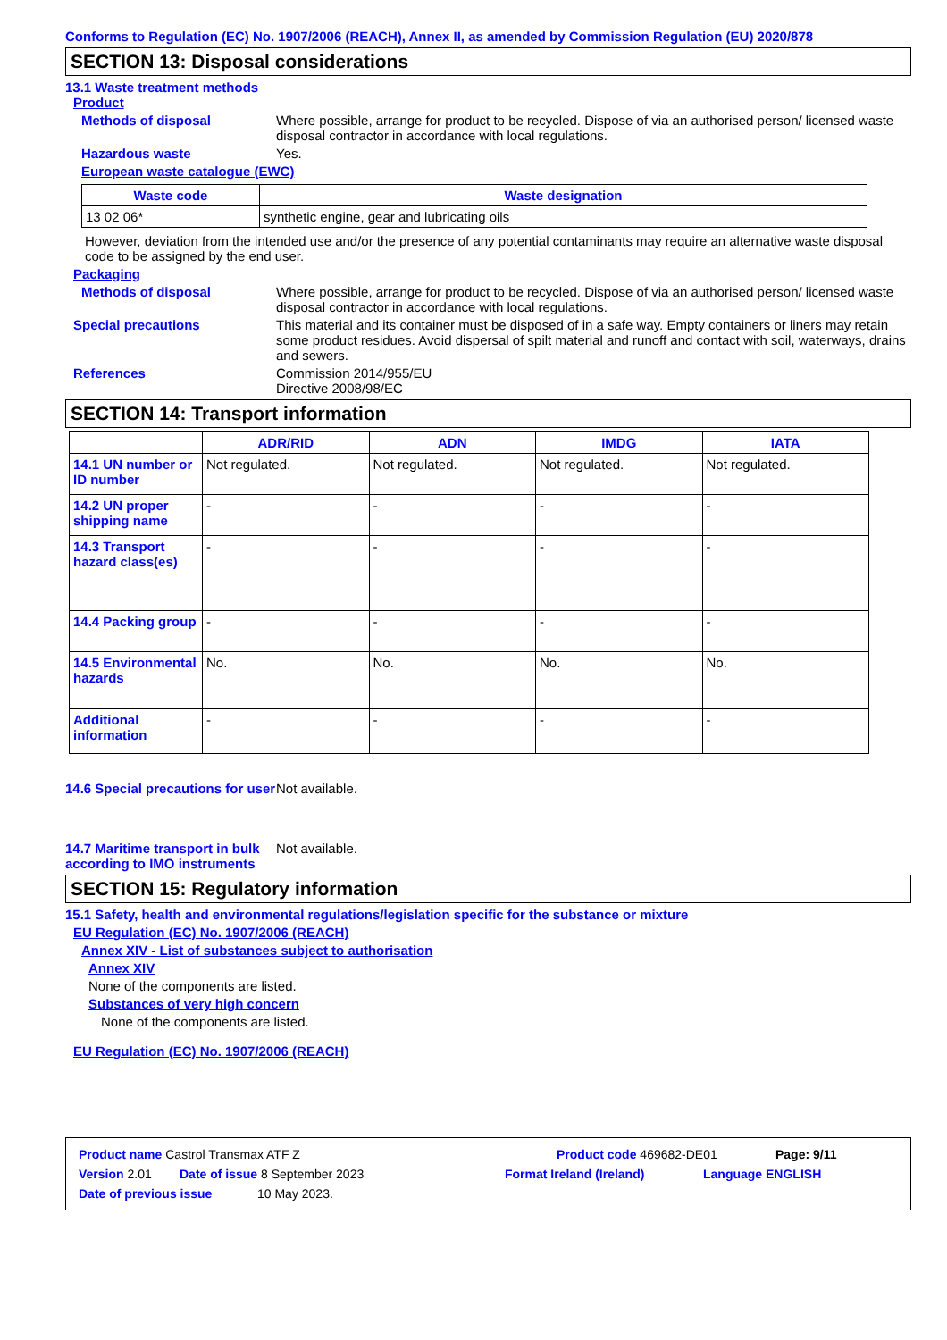Conforms to Regulation (EC) No. 1907/2006 (REACH), Annex II, as amended by Commission Regulation (EU) 2020/878
SECTION 13: Disposal considerations
13.1 Waste treatment methods
Product
Methods of disposal Where possible, arrange for product to be recycled. Dispose of via an authorised person/ licensed waste disposal contractor in accordance with local regulations.
Hazardous waste Yes.
European waste catalogue (EWC)
| Waste code | Waste designation |
| --- | --- |
| 13 02 06* | synthetic engine, gear and lubricating oils |
However, deviation from the intended use and/or the presence of any potential contaminants may require an alternative waste disposal code to be assigned by the end user.
Packaging
Methods of disposal Where possible, arrange for product to be recycled. Dispose of via an authorised person/ licensed waste disposal contractor in accordance with local regulations.
Special precautions This material and its container must be disposed of in a safe way. Empty containers or liners may retain some product residues. Avoid dispersal of spilt material and runoff and contact with soil, waterways, drains and sewers.
References Commission 2014/955/EU
Directive 2008/98/EC
SECTION 14: Transport information
| | ADR/RID | ADN | IMDG | IATA |
| --- | --- | --- | --- | --- |
| 14.1 UN number or ID number | Not regulated. | Not regulated. | Not regulated. | Not regulated. |
| 14.2 UN proper shipping name | - | - | - | - |
| 14.3 Transport hazard class(es) | - | - | - | - |
| 14.4 Packing group | - | - | - | - |
| 14.5 Environmental hazards | No. | No. | No. | No. |
| Additional information | - | - | - | - |
14.6 Special precautions for user
Not available.
14.7 Maritime transport in bulk according to IMO instruments
Not available.
SECTION 15: Regulatory information
15.1 Safety, health and environmental regulations/legislation specific for the substance or mixture
EU Regulation (EC) No. 1907/2006 (REACH)
Annex XIV - List of substances subject to authorisation
Annex XIV
None of the components are listed.
Substances of very high concern
None of the components are listed.
EU Regulation (EC) No. 1907/2006 (REACH)
Product name Castrol Transmax ATF Z Product code 469682-DE01 Page: 9/11
Version 2.01 Date of issue 8 September 2023 Format Ireland (Ireland) Language ENGLISH
Date of previous issue 10 May 2023.